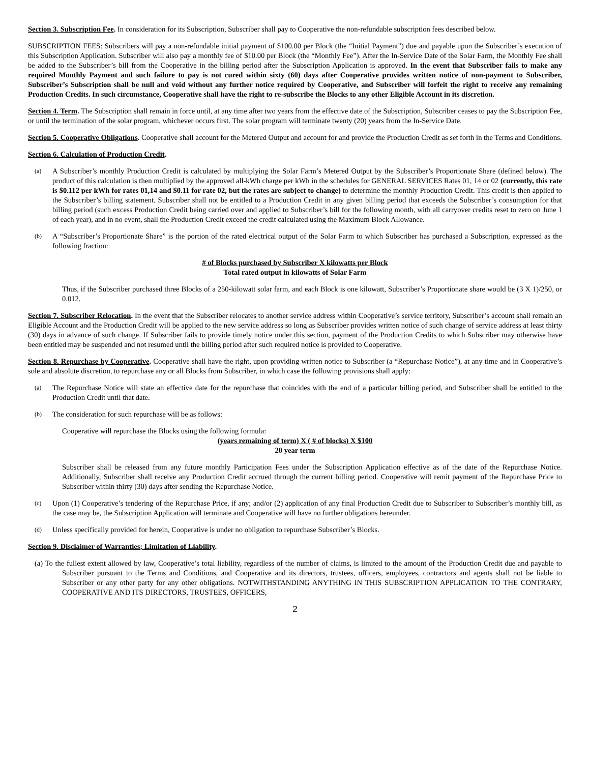Section 3. Subscription Fee. In consideration for its Subscription, Subscriber shall pay to Cooperative the non-refundable subscription fees described below.
SUBSCRIPTION FEES: Subscribers will pay a non-refundable initial payment of $100.00 per Block (the “Initial Payment”) due and payable upon the Subscriber’s execution of this Subscription Application. Subscriber will also pay a monthly fee of $10.00 per Block (the “Monthly Fee”). After the In-Service Date of the Solar Farm, the Monthly Fee shall be added to the Subscriber’s bill from the Cooperative in the billing period after the Subscription Application is approved. In the event that Subscriber fails to make any required Monthly Payment and such failure to pay is not cured within sixty (60) days after Cooperative provides written notice of non-payment to Subscriber, Subscriber’s Subscription shall be null and void without any further notice required by Cooperative, and Subscriber will forfeit the right to receive any remaining Production Credits. In such circumstance, Cooperative shall have the right to re-subscribe the Blocks to any other Eligible Account in its discretion.
Section 4. Term. The Subscription shall remain in force until, at any time after two years from the effective date of the Subscription, Subscriber ceases to pay the Subscription Fee, or until the termination of the solar program, whichever occurs first. The solar program will terminate twenty (20) years from the In-Service Date.
Section 5. Cooperative Obligations. Cooperative shall account for the Metered Output and account for and provide the Production Credit as set forth in the Terms and Conditions.
Section 6. Calculation of Production Credit.
(a)
A Subscriber’s monthly Production Credit is calculated by multiplying the Solar Farm’s Metered Output by the Subscriber’s Proportionate Share (defined below). The product of this calculation is then multiplied by the approved all-kWh charge per kWh in the schedules for GENERAL SERVICES Rates 01, 14 or 02 (currently, this rate is $0.112 per kWh for rates 01,14 and $0.11 for rate 02, but the rates are subject to change) to determine the monthly Production Credit. This credit is then applied to the Subscriber’s billing statement. Subscriber shall not be entitled to a Production Credit in any given billing period that exceeds the Subscriber’s consumption for that billing period (such excess Production Credit being carried over and applied to Subscriber’s bill for the following month, with all carryover credits reset to zero on June 1 of each year), and in no event, shall the Production Credit exceed the credit calculated using the Maximum Block Allowance.
(b)
A “Subscriber’s Proportionate Share” is the portion of the rated electrical output of the Solar Farm to which Subscriber has purchased a Subscription, expressed as the following fraction:
# of Blocks purchased by Subscriber X kilowatts per Block
Total rated output in kilowatts of Solar Farm
Thus, if the Subscriber purchased three Blocks of a 250-kilowatt solar farm, and each Block is one kilowatt, Subscriber’s Proportionate share would be (3 X 1)/250, or 0.012.
Section 7. Subscriber Relocation. In the event that the Subscriber relocates to another service address within Cooperative’s service territory, Subscriber’s account shall remain an Eligible Account and the Production Credit will be applied to the new service address so long as Subscriber provides written notice of such change of service address at least thirty (30) days in advance of such change. If Subscriber fails to provide timely notice under this section, payment of the Production Credits to which Subscriber may otherwise have been entitled may be suspended and not resumed until the billing period after such required notice is provided to Cooperative.
Section 8. Repurchase by Cooperative. Cooperative shall have the right, upon providing written notice to Subscriber (a “Repurchase Notice”), at any time and in Cooperative’s sole and absolute discretion, to repurchase any or all Blocks from Subscriber, in which case the following provisions shall apply:
(a)
The Repurchase Notice will state an effective date for the repurchase that coincides with the end of a particular billing period, and Subscriber shall be entitled to the Production Credit until that date.
(b)
The consideration for such repurchase will be as follows:
Cooperative will repurchase the Blocks using the following formula:
(years remaining of term) X ( # of blocks) X $100
20 year term
Subscriber shall be released from any future monthly Participation Fees under the Subscription Application effective as of the date of the Repurchase Notice. Additionally, Subscriber shall receive any Production Credit accrued through the current billing period. Cooperative will remit payment of the Repurchase Price to Subscriber within thirty (30) days after sending the Repurchase Notice.
(c)
Upon (1) Cooperative’s tendering of the Repurchase Price, if any; and/or (2) application of any final Production Credit due to Subscriber to Subscriber’s monthly bill, as the case may be, the Subscription Application will terminate and Cooperative will have no further obligations hereunder.
(d)
Unless specifically provided for herein, Cooperative is under no obligation to repurchase Subscriber’s Blocks.
Section 9. Disclaimer of Warranties; Limitation of Liability.
(a) To the fullest extent allowed by law, Cooperative’s total liability, regardless of the number of claims, is limited to the amount of the Production Credit due and payable to Subscriber pursuant to the Terms and Conditions, and Cooperative and its directors, trustees, officers, employees, contractors and agents shall not be liable to Subscriber or any other party for any other obligations. NOTWITHSTANDING ANYTHING IN THIS SUBSCRIPTION APPLICATION TO THE CONTRARY, COOPERATIVE AND ITS DIRECTORS, TRUSTEES, OFFICERS,
2